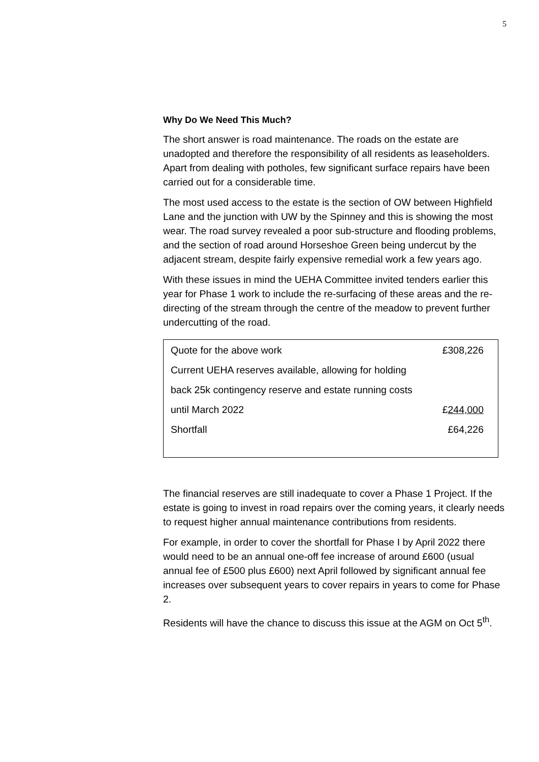5
Why Do We Need This Much?
The short answer is road maintenance. The roads on the estate are unadopted and therefore the responsibility of all residents as leaseholders. Apart from dealing with potholes, few significant surface repairs have been carried out for a considerable time.
The most used access to the estate is the section of OW between Highfield Lane and the junction with UW by the Spinney and this is showing the most wear. The road survey revealed a poor sub-structure and flooding problems, and the section of road around Horseshoe Green being undercut by the adjacent stream, despite fairly expensive remedial work a few years ago.
With these issues in mind the UEHA Committee invited tenders earlier this year for Phase 1 work to include the re-surfacing of these areas and the re-directing of the stream through the centre of the meadow to prevent further undercutting of the road.
| Quote for the above work | £308,226 |
| Current UEHA reserves available, allowing for holding | |
| back 25k contingency reserve and estate running costs | |
| until March 2022 | £ 244,000 |
| Shortfall | £64,226 |
The financial reserves are still inadequate to cover a Phase 1 Project. If the estate is going to invest in road repairs over the coming years, it clearly needs to request higher annual maintenance contributions from residents.
For example, in order to cover the shortfall for Phase I by April 2022 there would need to be an annual one-off fee increase of around £600 (usual annual fee of £500 plus £600) next April followed by significant annual fee increases over subsequent years to cover repairs in years to come for Phase 2.
Residents will have the chance to discuss this issue at the AGM on Oct 5<sup>th</sup>.